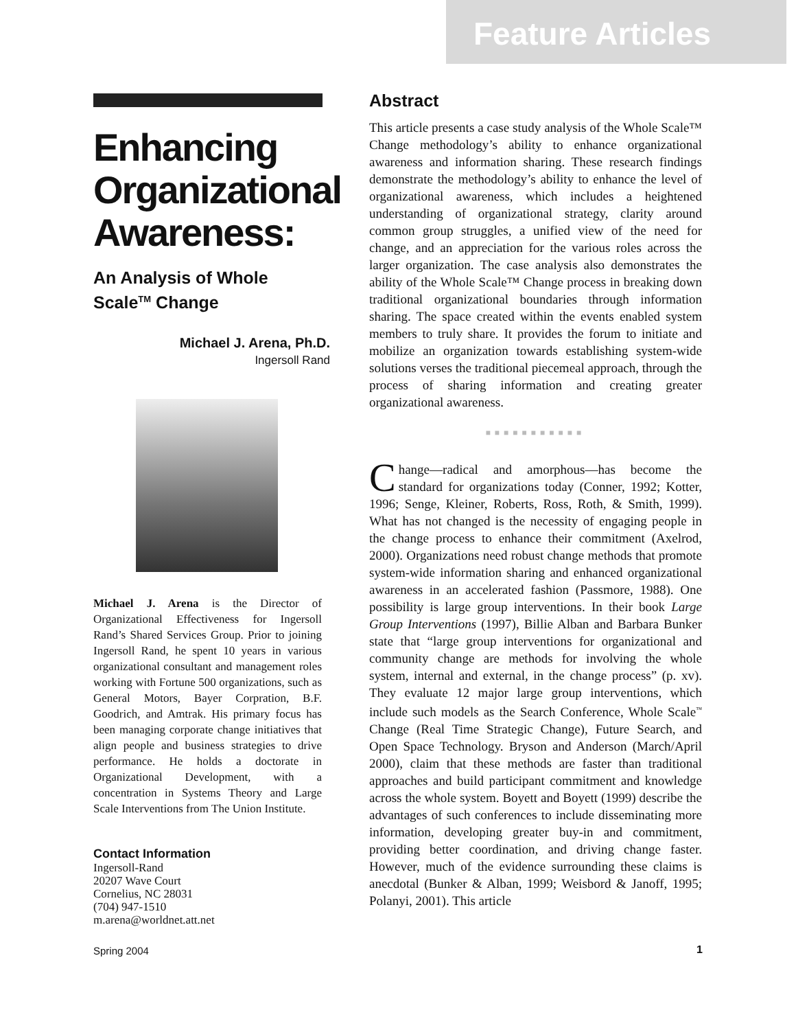Feature Articles
Enhancing Organizational Awareness:
An Analysis of Whole Scale<sup>TM</sup> Change
Michael J. Arena, Ph.D.
Ingersoll Rand
Michael J. Arena is the Director of Organizational Effectiveness for Ingersoll Rand’s Shared Services Group. Prior to joining Ingersoll Rand, he spent 10 years in various organizational consultant and management roles working with Fortune 500 organizations, such as General Motors, Bayer Corpration, B.F. Goodrich, and Amtrak. His primary focus has been managing corporate change initiatives that align people and business strategies to drive performance. He holds a doctorate in Organizational Development, with a concentration in Systems Theory and Large Scale Interventions from The Union Institute.
Contact Information
Ingersoll-Rand
20207 Wave Court
Cornelius, NC 28031
(704) 947-1510
m.arena@worldnet.att.net
Abstract
This article presents a case study analysis of the Whole Scale™ Change methodology’s ability to enhance organizational awareness and information sharing. These research findings demonstrate the methodology’s ability to enhance the level of organizational awareness, which includes a heightened understanding of organizational strategy, clarity around common group struggles, a unified view of the need for change, and an appreciation for the various roles across the larger organization. The case analysis also demonstrates the ability of the Whole Scale™ Change process in breaking down traditional organizational boundaries through information sharing. The space created within the events enabled system members to truly share. It provides the forum to initiate and mobilize an organization towards establishing system-wide solutions verses the traditional piecemeal approach, through the process of sharing information and creating greater organizational awareness.
■■■■■■■■■■■
Change—radical and amorphous—has become the standard for organizations today (Conner, 1992; Kotter, 1996; Senge, Kleiner, Roberts, Ross, Roth, & Smith, 1999). What has not changed is the necessity of engaging people in the change process to enhance their commitment (Axelrod, 2000). Organizations need robust change methods that promote system-wide information sharing and enhanced organizational awareness in an accelerated fashion (Passmore, 1988). One possibility is large group interventions. In their book Large Group Interventions (1997), Billie Alban and Barbara Bunker state that “large group interventions for organizational and community change are methods for involving the whole system, internal and external, in the change process” (p. xv). They evaluate 12 major large group interventions, which include such models as the Search Conference, Whole Scale<sup>™</sup> Change (Real Time Strategic Change), Future Search, and Open Space Technology. Bryson and Anderson (March/April 2000), claim that these methods are faster than traditional approaches and build participant commitment and knowledge across the whole system. Boyett and Boyett (1999) describe the advantages of such conferences to include disseminating more information, developing greater buy-in and commitment, providing better coordination, and driving change faster. However, much of the evidence surrounding these claims is anecdotal (Bunker & Alban, 1999; Weisbord & Janoff, 1995; Polanyi, 2001). This article
Spring 2004 1